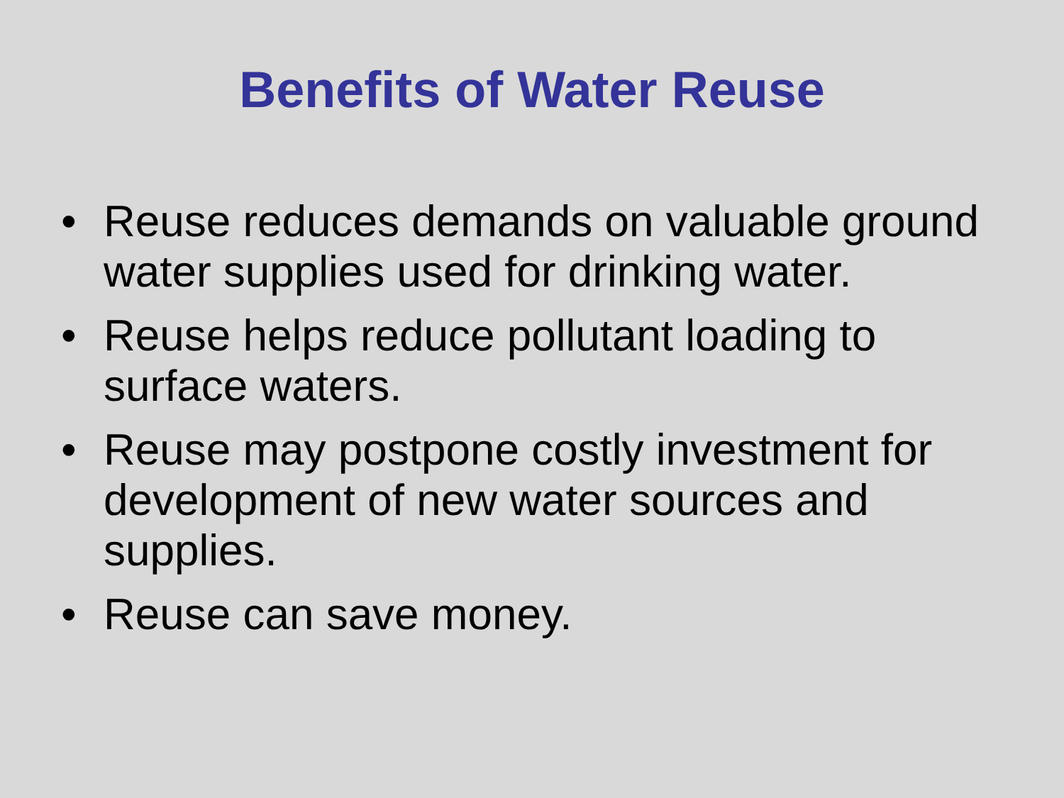Benefits of Water Reuse
• Reuse reduces demands on valuable ground water supplies used for drinking water.
• Reuse helps reduce pollutant loading to surface waters.
• Reuse may postpone costly investment for development of new water sources and supplies.
• Reuse can save money.